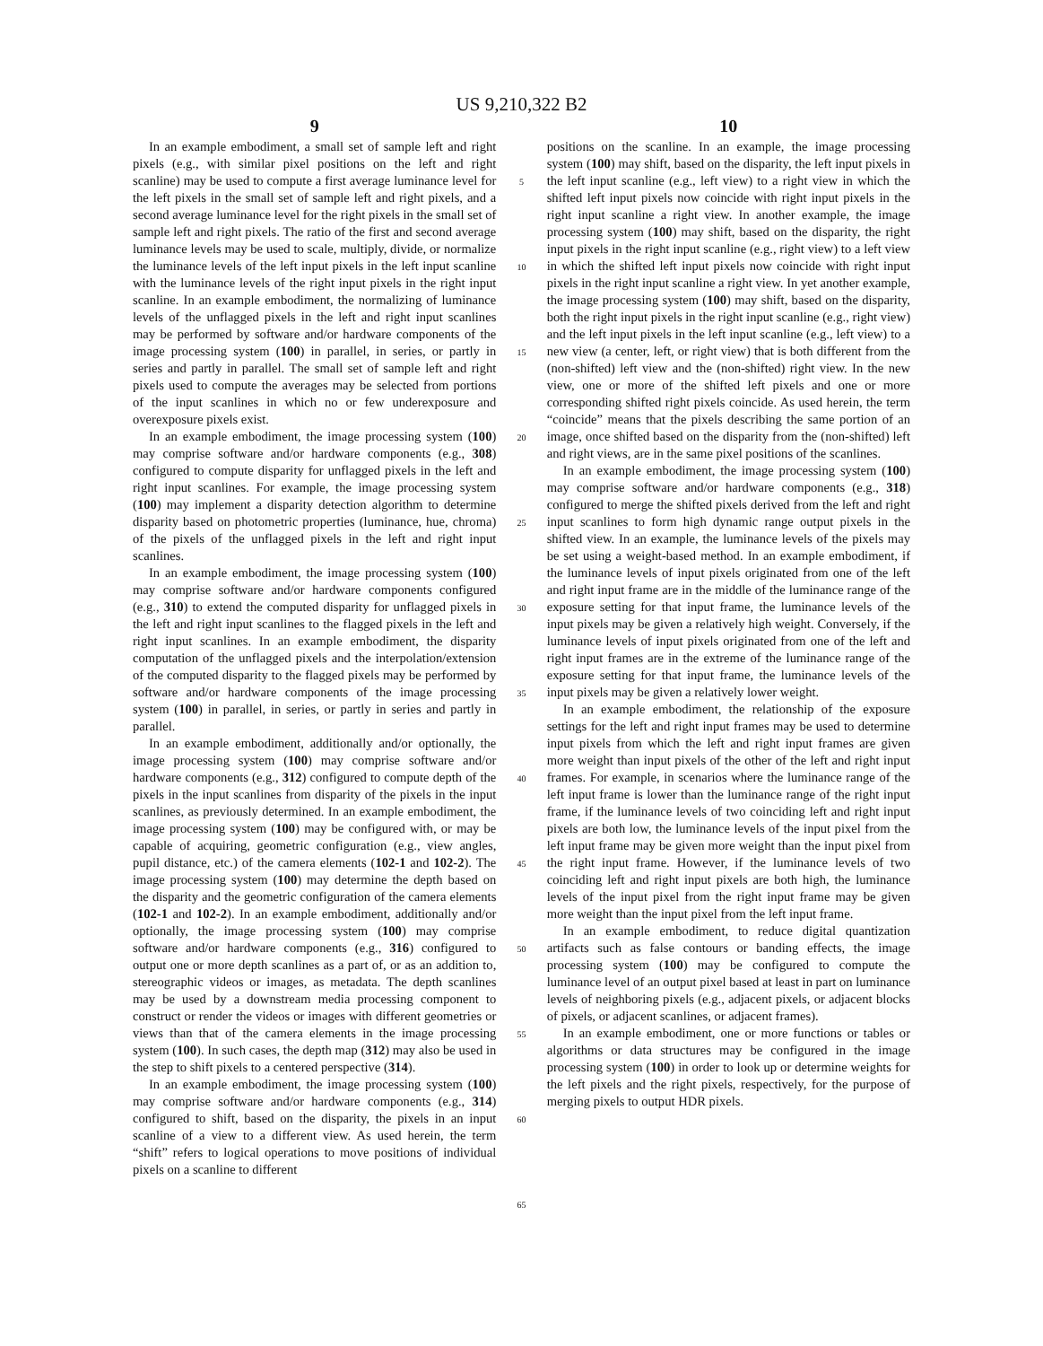US 9,210,322 B2
9
In an example embodiment, a small set of sample left and right pixels (e.g., with similar pixel positions on the left and right scanline) may be used to compute a first average luminance level for the left pixels in the small set of sample left and right pixels, and a second average luminance level for the right pixels in the small set of sample left and right pixels. The ratio of the first and second average luminance levels may be used to scale, multiply, divide, or normalize the luminance levels of the left input pixels in the left input scanline with the luminance levels of the right input pixels in the right input scanline. In an example embodiment, the normalizing of luminance levels of the unflagged pixels in the left and right input scanlines may be performed by software and/or hardware components of the image processing system (100) in parallel, in series, or partly in series and partly in parallel. The small set of sample left and right pixels used to compute the averages may be selected from portions of the input scanlines in which no or few underexposure and overexposure pixels exist.
In an example embodiment, the image processing system (100) may comprise software and/or hardware components (e.g., 308) configured to compute disparity for unflagged pixels in the left and right input scanlines. For example, the image processing system (100) may implement a disparity detection algorithm to determine disparity based on photometric properties (luminance, hue, chroma) of the pixels of the unflagged pixels in the left and right input scanlines.
In an example embodiment, the image processing system (100) may comprise software and/or hardware components configured (e.g., 310) to extend the computed disparity for unflagged pixels in the left and right input scanlines to the flagged pixels in the left and right input scanlines. In an example embodiment, the disparity computation of the unflagged pixels and the interpolation/extension of the computed disparity to the flagged pixels may be performed by software and/or hardware components of the image processing system (100) in parallel, in series, or partly in series and partly in parallel.
In an example embodiment, additionally and/or optionally, the image processing system (100) may comprise software and/or hardware components (e.g., 312) configured to compute depth of the pixels in the input scanlines from disparity of the pixels in the input scanlines, as previously determined. In an example embodiment, the image processing system (100) may be configured with, or may be capable of acquiring, geometric configuration (e.g., view angles, pupil distance, etc.) of the camera elements (102-1 and 102-2). The image processing system (100) may determine the depth based on the disparity and the geometric configuration of the camera elements (102-1 and 102-2). In an example embodiment, additionally and/or optionally, the image processing system (100) may comprise software and/or hardware components (e.g., 316) configured to output one or more depth scanlines as a part of, or as an addition to, stereographic videos or images, as metadata. The depth scanlines may be used by a downstream media processing component to construct or render the videos or images with different geometries or views than that of the camera elements in the image processing system (100). In such cases, the depth map (312) may also be used in the step to shift pixels to a centered perspective (314).
In an example embodiment, the image processing system (100) may comprise software and/or hardware components (e.g., 314) configured to shift, based on the disparity, the pixels in an input scanline of a view to a different view. As used herein, the term “shift” refers to logical operations to move positions of individual pixels on a scanline to different
5
10
15
20
25
30
35
40
45
50
55
60
65
10
positions on the scanline. In an example, the image processing system (100) may shift, based on the disparity, the left input pixels in the left input scanline (e.g., left view) to a right view in which the shifted left input pixels now coincide with right input pixels in the right input scanline a right view. In another example, the image processing system (100) may shift, based on the disparity, the right input pixels in the right input scanline (e.g., right view) to a left view in which the shifted left input pixels now coincide with right input pixels in the right input scanline a right view. In yet another example, the image processing system (100) may shift, based on the disparity, both the right input pixels in the right input scanline (e.g., right view) and the left input pixels in the left input scanline (e.g., left view) to a new view (a center, left, or right view) that is both different from the (non-shifted) left view and the (non-shifted) right view. In the new view, one or more of the shifted left pixels and one or more corresponding shifted right pixels coincide. As used herein, the term “coincide” means that the pixels describing the same portion of an image, once shifted based on the disparity from the (non-shifted) left and right views, are in the same pixel positions of the scanlines.
In an example embodiment, the image processing system (100) may comprise software and/or hardware components (e.g., 318) configured to merge the shifted pixels derived from the left and right input scanlines to form high dynamic range output pixels in the shifted view. In an example, the luminance levels of the pixels may be set using a weight-based method. In an example embodiment, if the luminance levels of input pixels originated from one of the left and right input frame are in the middle of the luminance range of the exposure setting for that input frame, the luminance levels of the input pixels may be given a relatively high weight. Conversely, if the luminance levels of input pixels originated from one of the left and right input frames are in the extreme of the luminance range of the exposure setting for that input frame, the luminance levels of the input pixels may be given a relatively lower weight.
In an example embodiment, the relationship of the exposure settings for the left and right input frames may be used to determine input pixels from which the left and right input frames are given more weight than input pixels of the other of the left and right input frames. For example, in scenarios where the luminance range of the left input frame is lower than the luminance range of the right input frame, if the luminance levels of two coinciding left and right input pixels are both low, the luminance levels of the input pixel from the left input frame may be given more weight than the input pixel from the right input frame. However, if the luminance levels of two coinciding left and right input pixels are both high, the luminance levels of the input pixel from the right input frame may be given more weight than the input pixel from the left input frame.
In an example embodiment, to reduce digital quantization artifacts such as false contours or banding effects, the image processing system (100) may be configured to compute the luminance level of an output pixel based at least in part on luminance levels of neighboring pixels (e.g., adjacent pixels, or adjacent blocks of pixels, or adjacent scanlines, or adjacent frames).
In an example embodiment, one or more functions or tables or algorithms or data structures may be configured in the image processing system (100) in order to look up or determine weights for the left pixels and the right pixels, respectively, for the purpose of merging pixels to output HDR pixels.